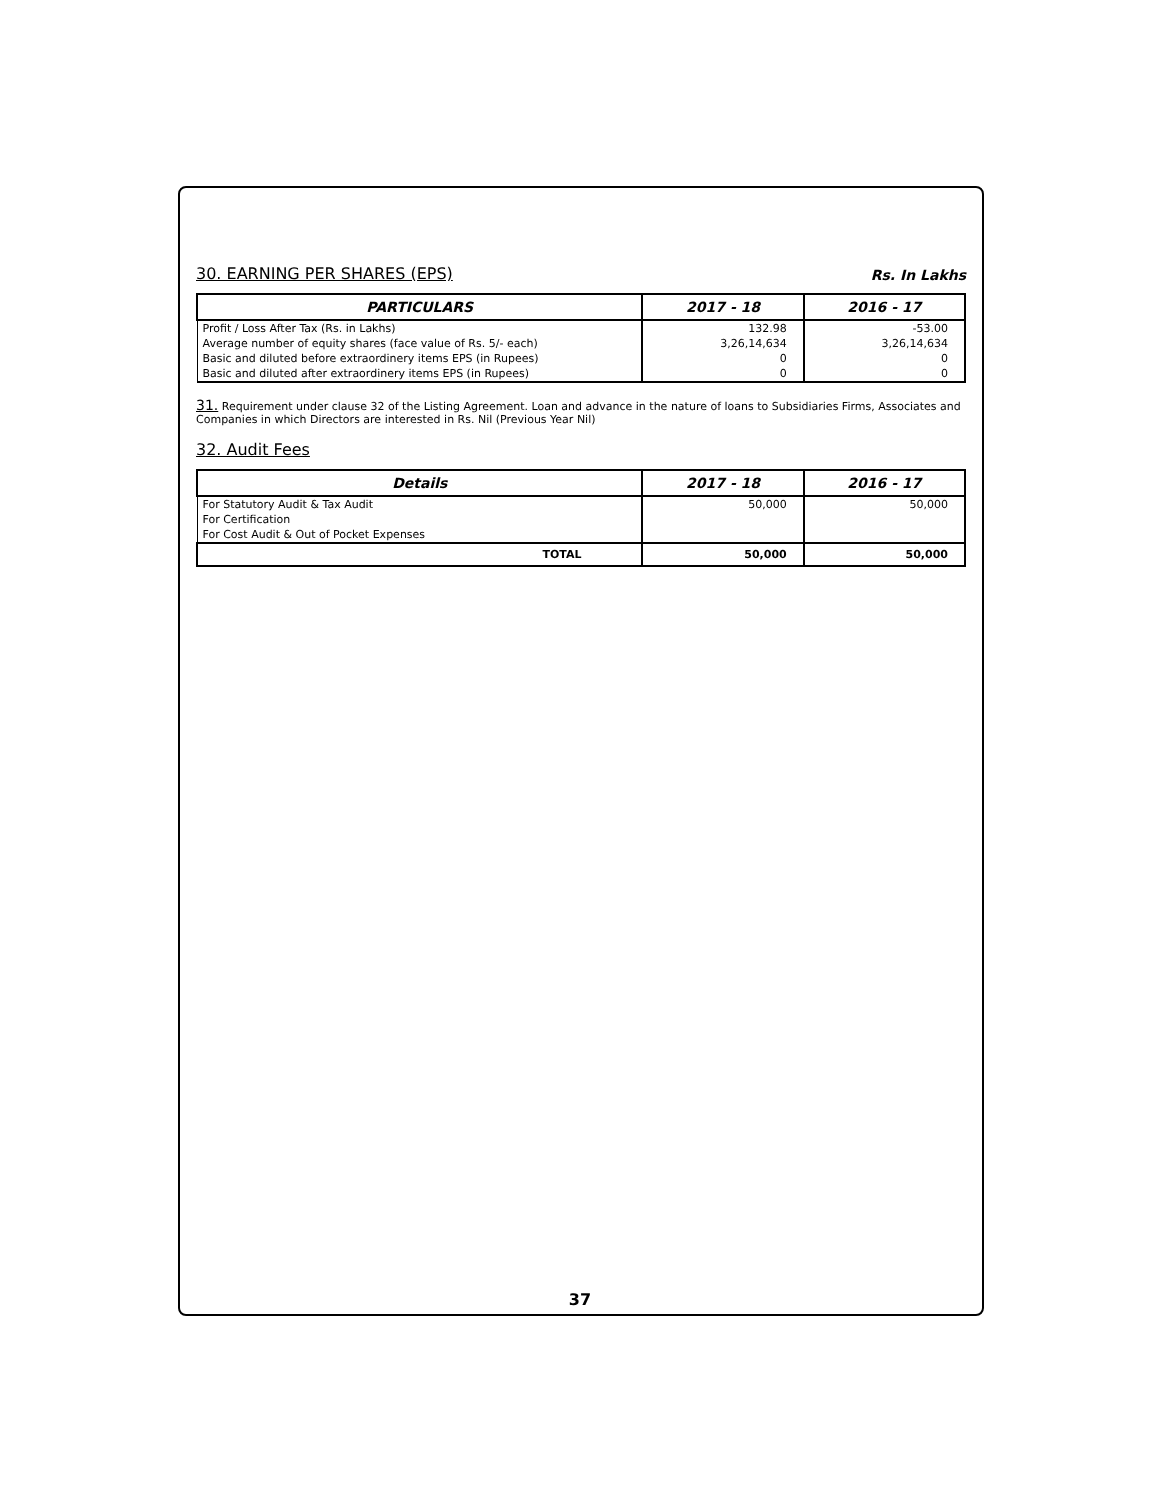30. EARNING PER SHARES (EPS)
Rs. In Lakhs
| PARTICULARS | 2017 - 18 | 2016 - 17 |
| --- | --- | --- |
| Profit / Loss After Tax (Rs. in Lakhs) Average number of equity shares (face value of Rs. 5/- each) Basic and diluted before extraordinery items EPS (in Rupees) Basic and diluted after extraordinery items EPS (in Rupees) | 132.98 3,26,14,634 0 0 | -53.00 3,26,14,634 0 0 |
31. Requirement under clause 32 of the Listing Agreement. Loan and advance in the nature of loans to Subsidiaries Firms, Associates and Companies in which Directors are interested in Rs. Nil (Previous Year Nil)
32. Audit Fees
| Details | 2017 - 18 | 2016 - 17 |
| --- | --- | --- |
| For Statutory Audit & Tax Audit For Certification For Cost Audit & Out of Pocket Expenses | 50,000 | 50,000 |
| TOTAL | 50,000 | 50,000 |
37